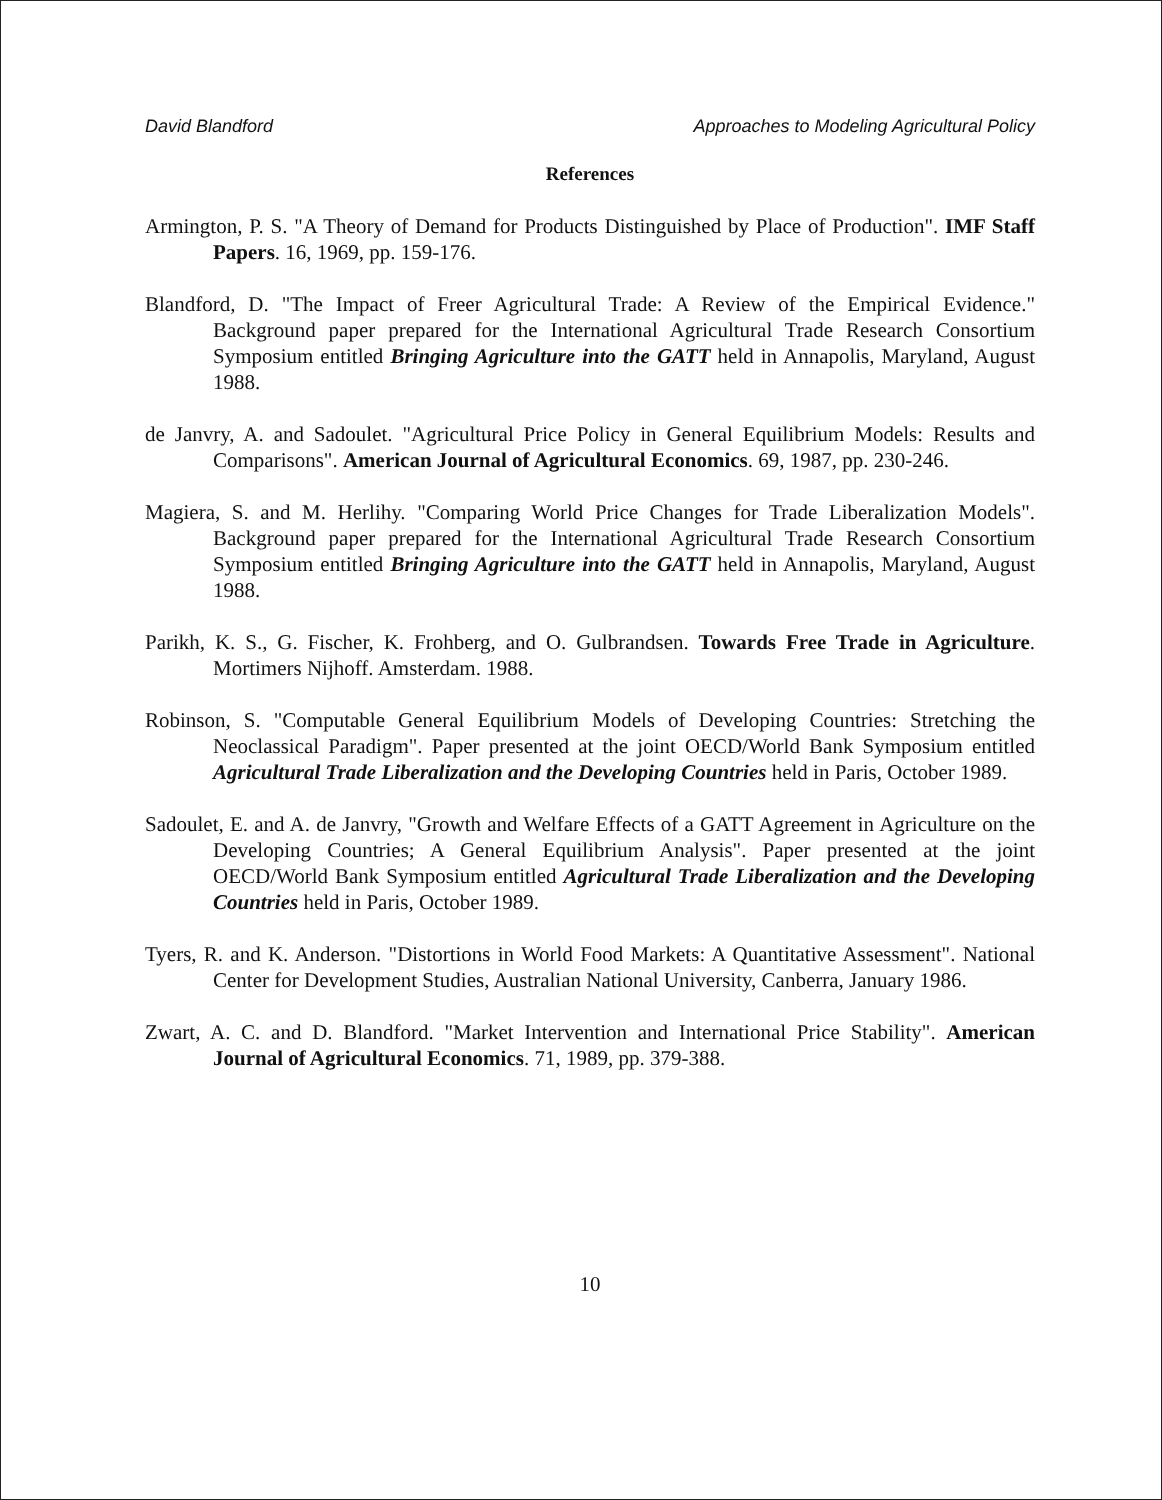David Blandford Approaches to Modeling Agricultural Policy
References
Armington, P. S. "A Theory of Demand for Products Distinguished by Place of Production". IMF Staff Papers. 16, 1969, pp. 159-176.
Blandford, D. "The Impact of Freer Agricultural Trade: A Review of the Empirical Evidence." Background paper prepared for the International Agricultural Trade Research Consortium Symposium entitled Bringing Agriculture into the GATT held in Annapolis, Maryland, August 1988.
de Janvry, A. and Sadoulet. "Agricultural Price Policy in General Equilibrium Models: Results and Comparisons". American Journal of Agricultural Economics. 69, 1987, pp. 230-246.
Magiera, S. and M. Herlihy. "Comparing World Price Changes for Trade Liberalization Models". Background paper prepared for the International Agricultural Trade Research Consortium Symposium entitled Bringing Agriculture into the GATT held in Annapolis, Maryland, August 1988.
Parikh, K. S., G. Fischer, K. Frohberg, and O. Gulbrandsen. Towards Free Trade in Agriculture. Mortimers Nijhoff. Amsterdam. 1988.
Robinson, S. "Computable General Equilibrium Models of Developing Countries: Stretching the Neoclassical Paradigm". Paper presented at the joint OECD/World Bank Symposium entitled Agricultural Trade Liberalization and the Developing Countries held in Paris, October 1989.
Sadoulet, E. and A. de Janvry, "Growth and Welfare Effects of a GATT Agreement in Agriculture on the Developing Countries; A General Equilibrium Analysis". Paper presented at the joint OECD/World Bank Symposium entitled Agricultural Trade Liberalization and the Developing Countries held in Paris, October 1989.
Tyers, R. and K. Anderson. "Distortions in World Food Markets: A Quantitative Assessment". National Center for Development Studies, Australian National University, Canberra, January 1986.
Zwart, A. C. and D. Blandford. "Market Intervention and International Price Stability". American Journal of Agricultural Economics. 71, 1989, pp. 379-388.
10